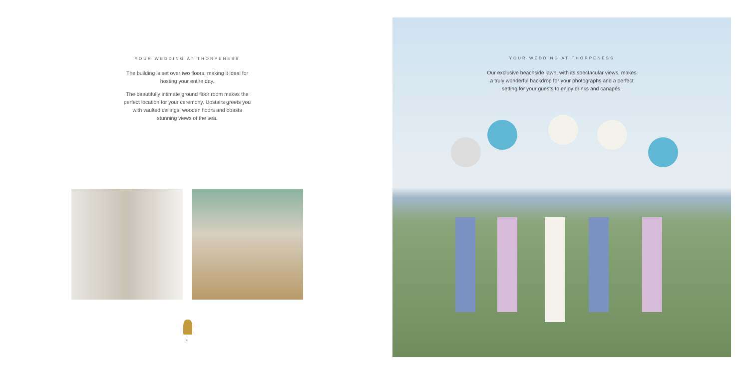YOUR WEDDING AT THORPENESS
The building is set over two floors, making it ideal for hosting your entire day.
The beautifully intimate ground floor room makes the perfect location for your ceremony. Upstairs greets you with vaulted ceilings, wooden floors and boasts stunning views of the sea.
4
YOUR WEDDING AT THORPENESS
Our exclusive beachside lawn, with its spectacular views, makes a truly wonderful backdrop for your photographs and a perfect setting for your guests to enjoy drinks and canapés.